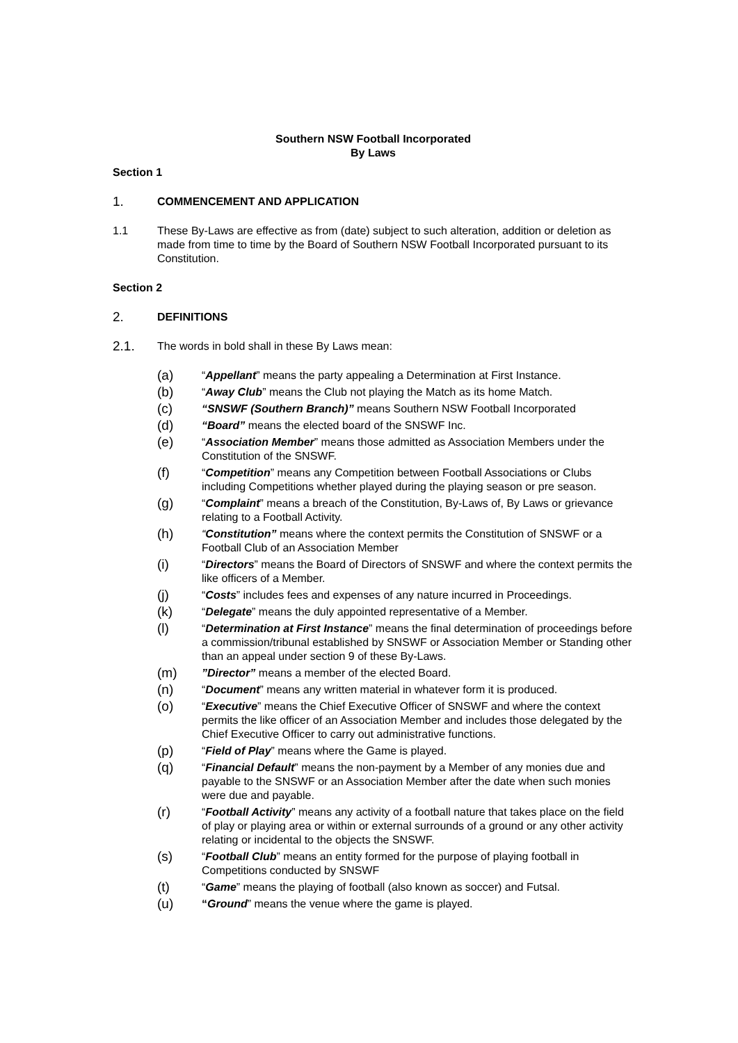Southern NSW Football Incorporated
By Laws
Section 1
1. COMMENCEMENT AND APPLICATION
1.1 These By-Laws are effective as from (date) subject to such alteration, addition or deletion as made from time to time by the Board of Southern NSW Football Incorporated pursuant to its Constitution.
Section 2
2. DEFINITIONS
2.1. The words in bold shall in these By Laws mean:
(a) “Appellant” means the party appealing a Determination at First Instance.
(b) “Away Club” means the Club not playing the Match as its home Match.
(c) “SNSWF (Southern Branch)” means Southern NSW Football Incorporated
(d) “Board” means the elected board of the SNSWF Inc.
(e) “Association Member” means those admitted as Association Members under the Constitution of the SNSWF.
(f) “Competition” means any Competition between Football Associations or Clubs including Competitions whether played during the playing season or pre season.
(g) “Complaint” means a breach of the Constitution, By-Laws of, By Laws or grievance relating to a Football Activity.
(h) “Constitution” means where the context permits the Constitution of SNSWF or a Football Club of an Association Member
(i) “Directors” means the Board of Directors of SNSWF and where the context permits the like officers of a Member.
(j) “Costs” includes fees and expenses of any nature incurred in Proceedings.
(k) “Delegate” means the duly appointed representative of a Member.
(l) “Determination at First Instance” means the final determination of proceedings before a commission/tribunal established by SNSWF or Association Member or Standing other than an appeal under section 9 of these By-Laws.
(m)”Director” means a member of the elected Board.
(n) “Document” means any written material in whatever form it is produced.
(o) “Executive” means the Chief Executive Officer of SNSWF and where the context permits the like officer of an Association Member and includes those delegated by the Chief Executive Officer to carry out administrative functions.
(p) “Field of Play” means where the Game is played.
(q) “Financial Default” means the non-payment by a Member of any monies due and payable to the SNSWF or an Association Member after the date when such monies were due and payable.
(r) “Football Activity” means any activity of a football nature that takes place on the field of play or playing area or within or external surrounds of a ground or any other activity relating or incidental to the objects the SNSWF.
(s) “Football Club” means an entity formed for the purpose of playing football in Competitions conducted by SNSWF
(t) “Game” means the playing of football (also known as soccer) and Futsal.
(u) “Ground” means the venue where the game is played.